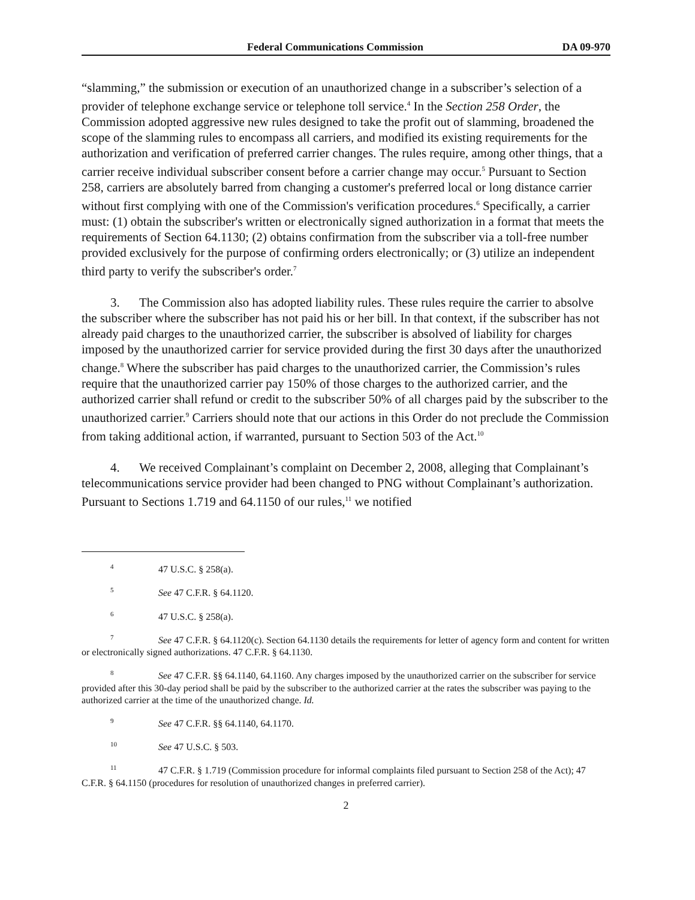Federal Communications Commission DA 09-970
“slamming,” the submission or execution of an unauthorized change in a subscriber’s selection of a provider of telephone exchange service or telephone toll service.<sup>4</sup> In the Section 258 Order, the Commission adopted aggressive new rules designed to take the profit out of slamming, broadened the scope of the slamming rules to encompass all carriers, and modified its existing requirements for the authorization and verification of preferred carrier changes. The rules require, among other things, that a carrier receive individual subscriber consent before a carrier change may occur.<sup>5</sup> Pursuant to Section 258, carriers are absolutely barred from changing a customer's preferred local or long distance carrier without first complying with one of the Commission's verification procedures.<sup>6</sup> Specifically, a carrier must: (1) obtain the subscriber's written or electronically signed authorization in a format that meets the requirements of Section 64.1130; (2) obtains confirmation from the subscriber via a toll-free number provided exclusively for the purpose of confirming orders electronically; or (3) utilize an independent third party to verify the subscriber's order.<sup>7</sup>
3. The Commission also has adopted liability rules. These rules require the carrier to absolve the subscriber where the subscriber has not paid his or her bill. In that context, if the subscriber has not already paid charges to the unauthorized carrier, the subscriber is absolved of liability for charges imposed by the unauthorized carrier for service provided during the first 30 days after the unauthorized change.<sup>8</sup> Where the subscriber has paid charges to the unauthorized carrier, the Commission’s rules require that the unauthorized carrier pay 150% of those charges to the authorized carrier, and the authorized carrier shall refund or credit to the subscriber 50% of all charges paid by the subscriber to the unauthorized carrier.<sup>9</sup> Carriers should note that our actions in this Order do not preclude the Commission from taking additional action, if warranted, pursuant to Section 503 of the Act.<sup>10</sup>
4. We received Complainant’s complaint on December 2, 2008, alleging that Complainant’s telecommunications service provider had been changed to PNG without Complainant’s authorization. Pursuant to Sections 1.719 and 64.1150 of our rules,<sup>11</sup> we notified
<sup>4</sup> 47 U.S.C. § 258(a).
<sup>5</sup> See 47 C.F.R. § 64.1120.
<sup>6</sup> 47 U.S.C. § 258(a).
<sup>7</sup> See 47 C.F.R. § 64.1120(c). Section 64.1130 details the requirements for letter of agency form and content for written or electronically signed authorizations. 47 C.F.R. § 64.1130.
<sup>8</sup> See 47 C.F.R. §§ 64.1140, 64.1160. Any charges imposed by the unauthorized carrier on the subscriber for service provided after this 30-day period shall be paid by the subscriber to the authorized carrier at the rates the subscriber was paying to the authorized carrier at the time of the unauthorized change. Id.
<sup>9</sup> See 47 C.F.R. §§ 64.1140, 64.1170.
<sup>10</sup> See 47 U.S.C. § 503.
<sup>11</sup> 47 C.F.R. § 1.719 (Commission procedure for informal complaints filed pursuant to Section 258 of the Act); 47 C.F.R. § 64.1150 (procedures for resolution of unauthorized changes in preferred carrier).
2